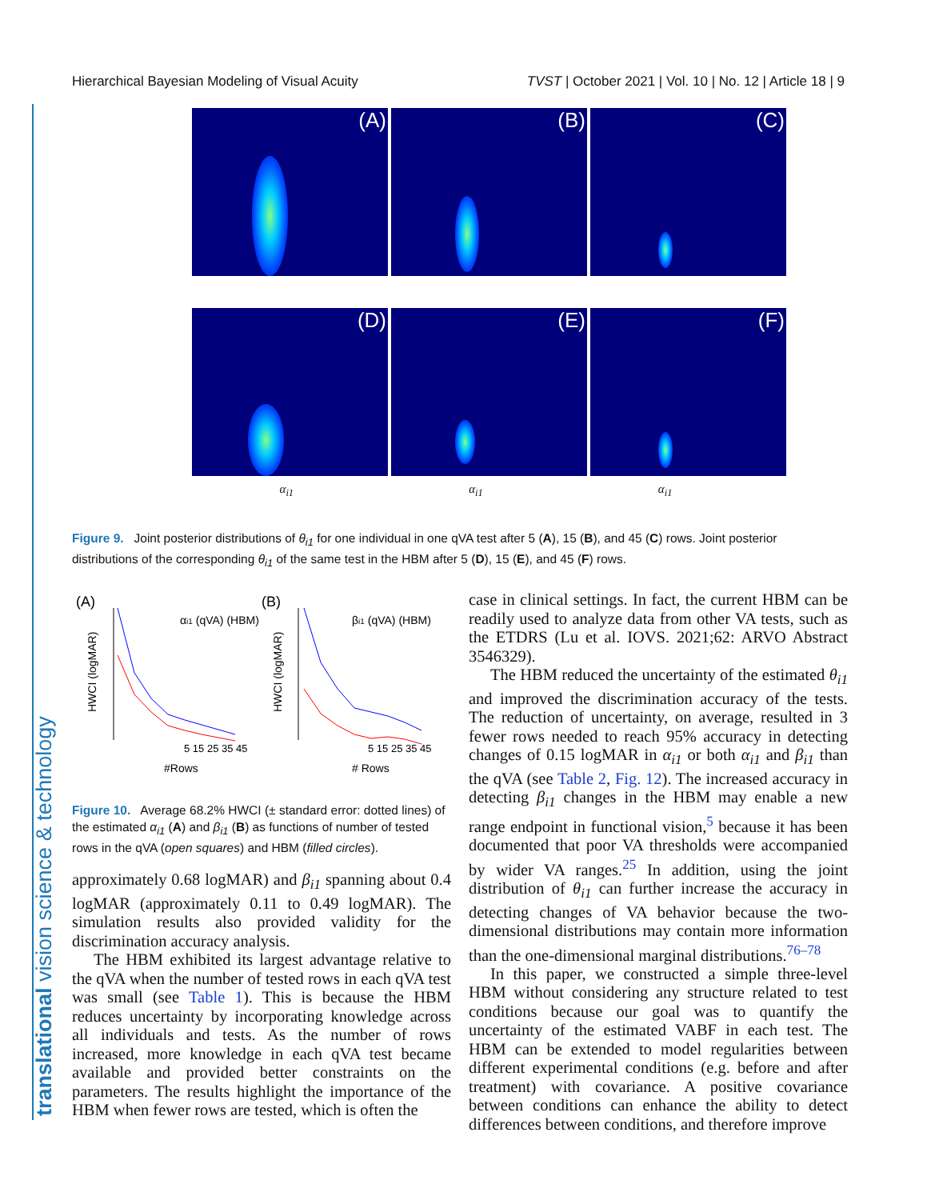translational vision science & technology
Hierarchical Bayesian Modeling of Visual Acuity TVST | October 2021 | Vol. 10 | No. 12 | Article 18 | 9
(A)
(B)
(C)
(D)
(E)
(F)
α<sub>i1</sub> α<sub>i1</sub> α<sub>i1</sub>
Figure 9. Joint posterior distributions of θ<sub>i1</sub> for one individual in one qVA test after 5 (A), 15 (B), and 45 (C) rows. Joint posterior distributions of the corresponding θ<sub>i1</sub> of the same test in the HBM after 5 (D), 15 (E), and 45 (F) rows.
(A)
(B)
5 15 25 35 45
5 15 25 35 45
#Rows
# Rows
αi1 (qVA) (HBM)
βi1 (qVA) (HBM)
HWCI (logMAR)
HWCI (logMAR)
Figure 10. Average 68.2% HWCI (± standard error: dotted lines) of the estimated α<sub>i1</sub> (A) and β<sub>i1</sub> (B) as functions of number of tested rows in the qVA (open squares) and HBM (filled circles).
approximately 0.68 logMAR) and β<sub>i1</sub> spanning about 0.4 logMAR (approximately 0.11 to 0.49 logMAR). The simulation results also provided validity for the discrimination accuracy analysis.
The HBM exhibited its largest advantage relative to the qVA when the number of tested rows in each qVA test was small (see Table 1). This is because the HBM reduces uncertainty by incorporating knowledge across all individuals and tests. As the number of rows increased, more knowledge in each qVA test became available and provided better constraints on the parameters. The results highlight the importance of the HBM when fewer rows are tested, which is often the
case in clinical settings. In fact, the current HBM can be readily used to analyze data from other VA tests, such as the ETDRS (Lu et al. IOVS. 2021;62: ARVO Abstract 3546329).
The HBM reduced the uncertainty of the estimated θ<sub>i1</sub> and improved the discrimination accuracy of the tests. The reduction of uncertainty, on average, resulted in 3 fewer rows needed to reach 95% accuracy in detecting changes of 0.15 logMAR in α<sub>i1</sub> or both α<sub>i1</sub> and β<sub>i1</sub> than the qVA (see Table 2, Fig. 12). The increased accuracy in detecting β<sub>i1</sub> changes in the HBM may enable a new range endpoint in functional vision,<sup>5</sup> because it has been documented that poor VA thresholds were accompanied by wider VA ranges.<sup>25</sup> In addition, using the joint distribution of θ<sub>i1</sub> can further increase the accuracy in detecting changes of VA behavior because the two-dimensional distributions may contain more information than the one-dimensional marginal distributions.<sup>76–78</sup>
In this paper, we constructed a simple three-level HBM without considering any structure related to test conditions because our goal was to quantify the uncertainty of the estimated VABF in each test. The HBM can be extended to model regularities between different experimental conditions (e.g. before and after treatment) with covariance. A positive covariance between conditions can enhance the ability to detect differences between conditions, and therefore improve